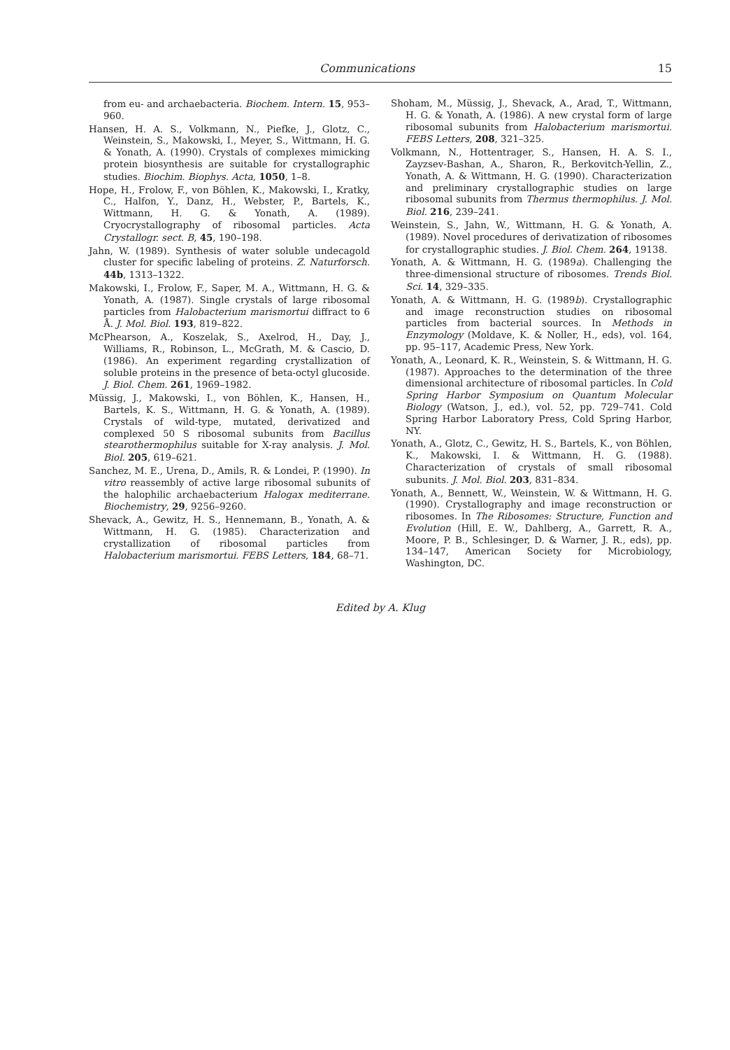Communications 15
from eu- and archaebacteria. Biochem. Intern. 15, 953–960.
Hansen, H. A. S., Volkmann, N., Piefke, J., Glotz, C., Weinstein, S., Makowski, I., Meyer, S., Wittmann, H. G. & Yonath, A. (1990). Crystals of complexes mimicking protein biosynthesis are suitable for crystallographic studies. Biochim. Biophys. Acta, 1050, 1–8.
Hope, H., Frolow, F., von Böhlen, K., Makowski, I., Kratky, C., Halfon, Y., Danz, H., Webster, P., Bartels, K., Wittmann, H. G. & Yonath, A. (1989). Cryocrystallography of ribosomal particles. Acta Crystallogr. sect. B, 45, 190–198.
Jahn, W. (1989). Synthesis of water soluble undecagold cluster for specific labeling of proteins. Z. Naturforsch. 44b, 1313–1322.
Makowski, I., Frolow, F., Saper, M. A., Wittmann, H. G. & Yonath, A. (1987). Single crystals of large ribosomal particles from Halobacterium marismortui diffract to 6 Å. J. Mol. Biol. 193, 819–822.
McPhearson, A., Koszelak, S., Axelrod, H., Day, J., Williams, R., Robinson, L., McGrath, M. & Cascio, D. (1986). An experiment regarding crystallization of soluble proteins in the presence of beta-octyl glucoside. J. Biol. Chem. 261, 1969–1982.
Müssig, J., Makowski, I., von Böhlen, K., Hansen, H., Bartels, K. S., Wittmann, H. G. & Yonath, A. (1989). Crystals of wild-type, mutated, derivatized and complexed 50 S ribosomal subunits from Bacillus stearothermophilus suitable for X-ray analysis. J. Mol. Biol. 205, 619–621.
Sanchez, M. E., Urena, D., Amils, R. & Londei, P. (1990). In vitro reassembly of active large ribosomal subunits of the halophilic archaebacterium Halogax mediterrane. Biochemistry, 29, 9256–9260.
Shevack, A., Gewitz, H. S., Hennemann, B., Yonath, A. & Wittmann, H. G. (1985). Characterization and crystallization of ribosomal particles from Halobacterium marismortui. FEBS Letters, 184, 68–71.
Shoham, M., Müssig, J., Shevack, A., Arad, T., Wittmann, H. G. & Yonath, A. (1986). A new crystal form of large ribosomal subunits from Halobacterium marismortui. FEBS Letters, 208, 321–325.
Volkmann, N., Hottentrager, S., Hansen, H. A. S. I., Zayzsev-Bashan, A., Sharon, R., Berkovitch-Yellin, Z., Yonath, A. & Wittmann, H. G. (1990). Characterization and preliminary crystallographic studies on large ribosomal subunits from Thermus thermophilus. J. Mol. Biol. 216, 239–241.
Weinstein, S., Jahn, W., Wittmann, H. G. & Yonath, A. (1989). Novel procedures of derivatization of ribosomes for crystallographic studies. J. Biol. Chem. 264, 19138.
Yonath, A. & Wittmann, H. G. (1989a). Challenging the three-dimensional structure of ribosomes. Trends Biol. Sci. 14, 329–335.
Yonath, A. & Wittmann, H. G. (1989b). Crystallographic and image reconstruction studies on ribosomal particles from bacterial sources. In Methods in Enzymology (Moldave, K. & Noller, H., eds), vol. 164, pp. 95–117, Academic Press, New York.
Yonath, A., Leonard, K. R., Weinstein, S. & Wittmann, H. G. (1987). Approaches to the determination of the three dimensional architecture of ribosomal particles. In Cold Spring Harbor Symposium on Quantum Molecular Biology (Watson, J., ed.), vol. 52, pp. 729–741. Cold Spring Harbor Laboratory Press, Cold Spring Harbor, NY.
Yonath, A., Glotz, C., Gewitz, H. S., Bartels, K., von Böhlen, K., Makowski, I. & Wittmann, H. G. (1988). Characterization of crystals of small ribosomal subunits. J. Mol. Biol. 203, 831–834.
Yonath, A., Bennett, W., Weinstein, W. & Wittmann, H. G. (1990). Crystallography and image reconstruction or ribosomes. In The Ribosomes: Structure, Function and Evolution (Hill, E. W., Dahlberg, A., Garrett, R. A., Moore, P. B., Schlesinger, D. & Warner, J. R., eds), pp. 134–147, American Society for Microbiology, Washington, DC.
Edited by A. Klug